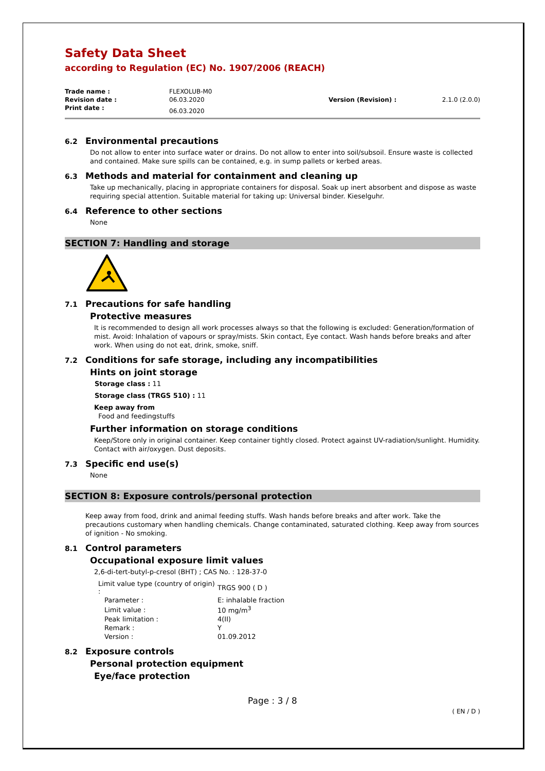Safety Data Sheet
according to Regulation (EC) No. 1907/2006 (REACH)
| Trade name : | FLEXOLUB-M0 | | |
| Revision date : | 06.03.2020 | Version (Revision) : | 2.1.0 (2.0.0) |
| Print date : | 06.03.2020 | | |
6.2 Environmental precautions
Do not allow to enter into surface water or drains. Do not allow to enter into soil/subsoil. Ensure waste is collected and contained. Make sure spills can be contained, e.g. in sump pallets or kerbed areas.
6.3 Methods and material for containment and cleaning up
Take up mechanically, placing in appropriate containers for disposal. Soak up inert absorbent and dispose as waste requiring special attention. Suitable material for taking up: Universal binder. Kieselguhr.
6.4 Reference to other sections
None
SECTION 7: Handling and storage
7.1 Precautions for safe handling
Protective measures
It is recommended to design all work processes always so that the following is excluded: Generation/formation of mist. Avoid: Inhalation of vapours or spray/mists. Skin contact, Eye contact. Wash hands before breaks and after work. When using do not eat, drink, smoke, sniff.
7.2 Conditions for safe storage, including any incompatibilities
Hints on joint storage
Storage class : 11
Storage class (TRGS 510) : 11
Keep away from
Food and feedingstuffs
Further information on storage conditions
Keep/Store only in original container. Keep container tightly closed. Protect against UV-radiation/sunlight. Humidity. Contact with air/oxygen. Dust deposits.
7.3 Specific end use(s)
None
SECTION 8: Exposure controls/personal protection
Keep away from food, drink and animal feeding stuffs. Wash hands before breaks and after work. Take the precautions customary when handling chemicals. Change contaminated, saturated clothing. Keep away from sources of ignition - No smoking.
8.1 Control parameters
Occupational exposure limit values
2,6-di-tert-butyl-p-cresol (BHT) ; CAS No. : 128-37-0
| Limit value type (country of origin) : | | TRGS 900 ( D ) |
| | Parameter : | E: inhalable fraction |
| | Limit value : | 10 mg/m<sup>3</sup> |
| | Peak limitation : | 4(II) |
| | Remark : | Y |
| | Version : | 01.09.2012 |
8.2 Exposure controls
Personal protection equipment
Eye/face protection
Page : 3 / 8
( EN / D )